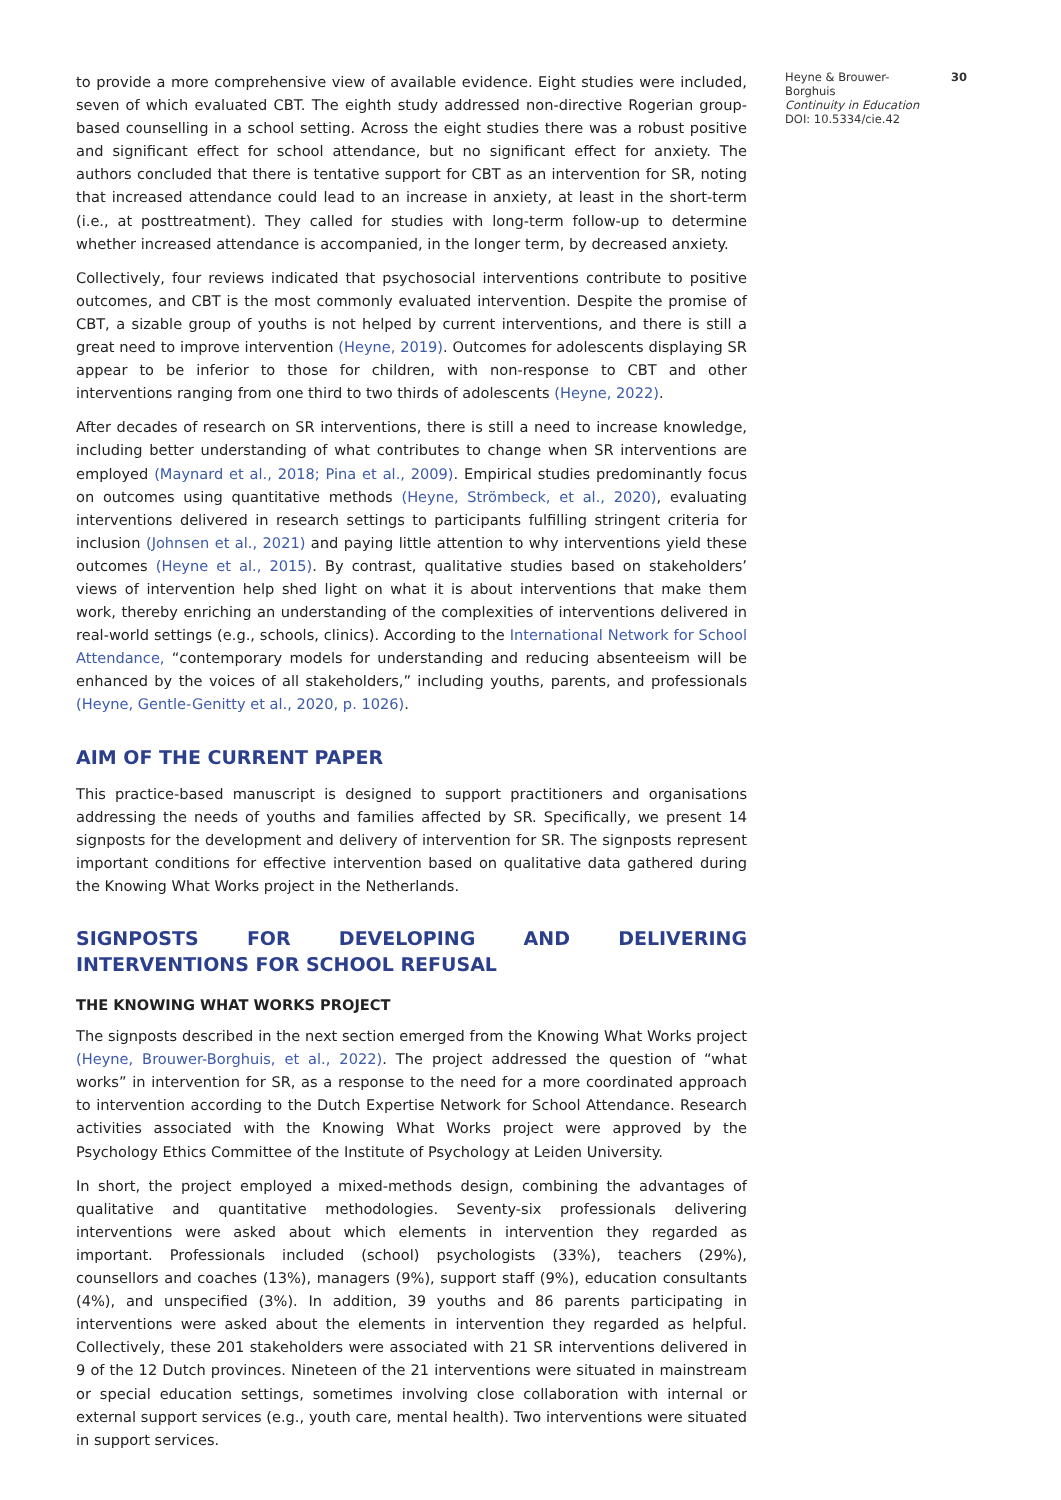to provide a more comprehensive view of available evidence. Eight studies were included, seven of which evaluated CBT. The eighth study addressed non-directive Rogerian group-based counselling in a school setting. Across the eight studies there was a robust positive and significant effect for school attendance, but no significant effect for anxiety. The authors concluded that there is tentative support for CBT as an intervention for SR, noting that increased attendance could lead to an increase in anxiety, at least in the short-term (i.e., at posttreatment). They called for studies with long-term follow-up to determine whether increased attendance is accompanied, in the longer term, by decreased anxiety.
Collectively, four reviews indicated that psychosocial interventions contribute to positive outcomes, and CBT is the most commonly evaluated intervention. Despite the promise of CBT, a sizable group of youths is not helped by current interventions, and there is still a great need to improve intervention (Heyne, 2019). Outcomes for adolescents displaying SR appear to be inferior to those for children, with non-response to CBT and other interventions ranging from one third to two thirds of adolescents (Heyne, 2022).
After decades of research on SR interventions, there is still a need to increase knowledge, including better understanding of what contributes to change when SR interventions are employed (Maynard et al., 2018; Pina et al., 2009). Empirical studies predominantly focus on outcomes using quantitative methods (Heyne, Strömbeck, et al., 2020), evaluating interventions delivered in research settings to participants fulfilling stringent criteria for inclusion (Johnsen et al., 2021) and paying little attention to why interventions yield these outcomes (Heyne et al., 2015). By contrast, qualitative studies based on stakeholders’ views of intervention help shed light on what it is about interventions that make them work, thereby enriching an understanding of the complexities of interventions delivered in real-world settings (e.g., schools, clinics). According to the International Network for School Attendance, “contemporary models for understanding and reducing absenteeism will be enhanced by the voices of all stakeholders,” including youths, parents, and professionals (Heyne, Gentle-Genitty et al., 2020, p. 1026).
AIM OF THE CURRENT PAPER
This practice-based manuscript is designed to support practitioners and organisations addressing the needs of youths and families affected by SR. Specifically, we present 14 signposts for the development and delivery of intervention for SR. The signposts represent important conditions for effective intervention based on qualitative data gathered during the Knowing What Works project in the Netherlands.
SIGNPOSTS FOR DEVELOPING AND DELIVERING INTERVENTIONS FOR SCHOOL REFUSAL
THE KNOWING WHAT WORKS PROJECT
The signposts described in the next section emerged from the Knowing What Works project (Heyne, Brouwer-Borghuis, et al., 2022). The project addressed the question of “what works” in intervention for SR, as a response to the need for a more coordinated approach to intervention according to the Dutch Expertise Network for School Attendance. Research activities associated with the Knowing What Works project were approved by the Psychology Ethics Committee of the Institute of Psychology at Leiden University.
In short, the project employed a mixed-methods design, combining the advantages of qualitative and quantitative methodologies. Seventy-six professionals delivering interventions were asked about which elements in intervention they regarded as important. Professionals included (school) psychologists (33%), teachers (29%), counsellors and coaches (13%), managers (9%), support staff (9%), education consultants (4%), and unspecified (3%). In addition, 39 youths and 86 parents participating in interventions were asked about the elements in intervention they regarded as helpful. Collectively, these 201 stakeholders were associated with 21 SR interventions delivered in 9 of the 12 Dutch provinces. Nineteen of the 21 interventions were situated in mainstream or special education settings, sometimes involving close collaboration with internal or external support services (e.g., youth care, mental health). Two interventions were situated in support services.
Heyne & Brouwer-Borghuis
Continuity in Education
DOI: 10.5334/cie.42
30